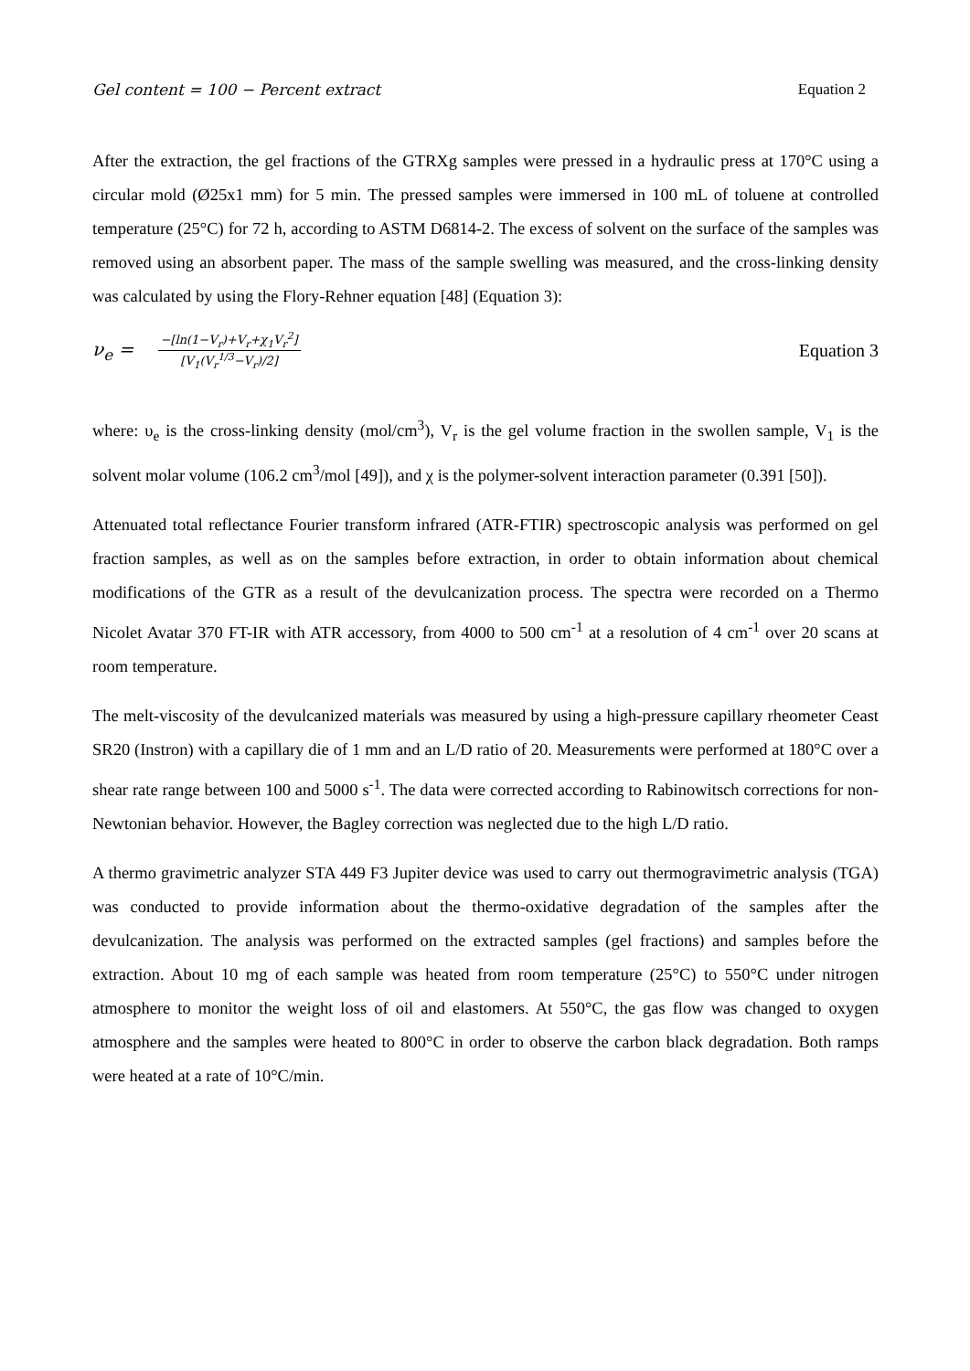Gel content = 100 − Percent extract Equation 2
After the extraction, the gel fractions of the GTRXg samples were pressed in a hydraulic press at 170°C using a circular mold (Ø25x1 mm) for 5 min. The pressed samples were immersed in 100 mL of toluene at controlled temperature (25°C) for 72 h, according to ASTM D6814-2. The excess of solvent on the surface of the samples was removed using an absorbent paper. The mass of the sample swelling was measured, and the cross-linking density was calculated by using the Flory-Rehner equation [48] (Equation 3):
ν<sub>e</sub> = −[ln(1−V<sub>r</sub>)+V<sub>r</sub>+χ<sub>1</sub>V<sub>r</sub><sup>2</sup>] [V<sub>1</sub>(V<sub>r</sub><sup>1/3</sup>−V<sub>r</sub>)/2] Equation 3
where: υ<sub>e</sub> is the cross-linking density (mol/cm<sup>3</sup>), V<sub>r</sub> is the gel volume fraction in the swollen sample, V<sub>1</sub> is the solvent molar volume (106.2 cm<sup>3</sup>/mol [49]), and χ is the polymer-solvent interaction parameter (0.391 [50]).
Attenuated total reflectance Fourier transform infrared (ATR-FTIR) spectroscopic analysis was performed on gel fraction samples, as well as on the samples before extraction, in order to obtain information about chemical modifications of the GTR as a result of the devulcanization process. The spectra were recorded on a Thermo Nicolet Avatar 370 FT-IR with ATR accessory, from 4000 to 500 cm<sup>-1</sup> at a resolution of 4 cm<sup>-1</sup> over 20 scans at room temperature.
The melt-viscosity of the devulcanized materials was measured by using a high-pressure capillary rheometer Ceast SR20 (Instron) with a capillary die of 1 mm and an L/D ratio of 20. Measurements were performed at 180°C over a shear rate range between 100 and 5000 s<sup>-1</sup>. The data were corrected according to Rabinowitsch corrections for non-Newtonian behavior. However, the Bagley correction was neglected due to the high L/D ratio.
A thermo gravimetric analyzer STA 449 F3 Jupiter device was used to carry out thermogravimetric analysis (TGA) was conducted to provide information about the thermo-oxidative degradation of the samples after the devulcanization. The analysis was performed on the extracted samples (gel fractions) and samples before the extraction. About 10 mg of each sample was heated from room temperature (25°C) to 550°C under nitrogen atmosphere to monitor the weight loss of oil and elastomers. At 550°C, the gas flow was changed to oxygen atmosphere and the samples were heated to 800°C in order to observe the carbon black degradation. Both ramps were heated at a rate of 10°C/min.